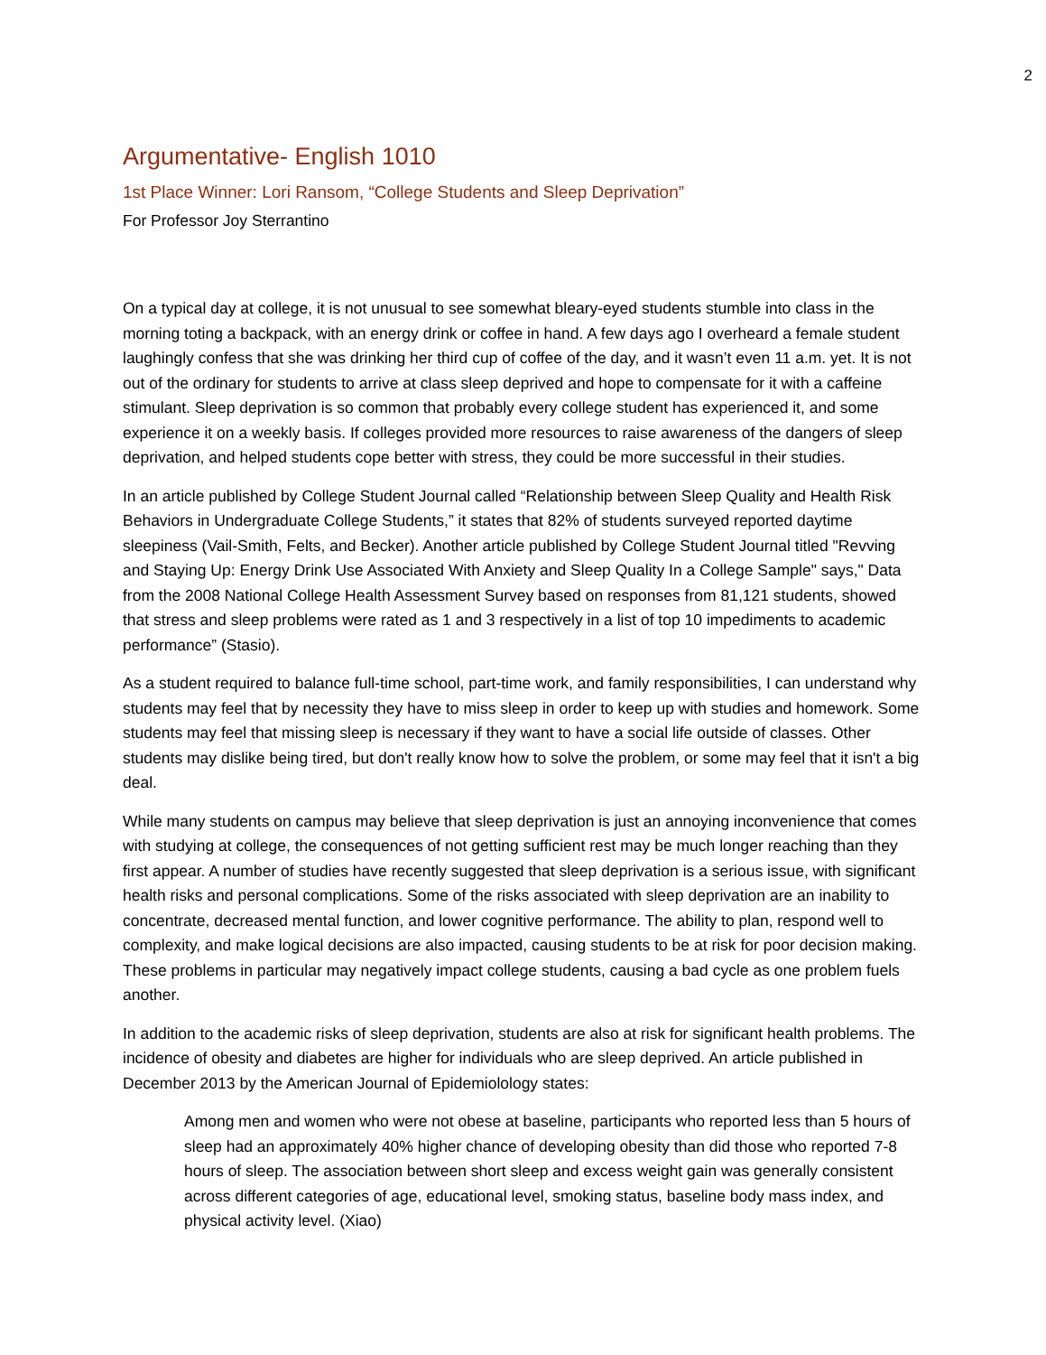2
Argumentative- English 1010
1st Place Winner: Lori Ransom, “College Students and Sleep Deprivation”
For Professor Joy Sterrantino
On a typical day at college, it is not unusual to see somewhat bleary-eyed students stumble into class in the morning toting a backpack, with an energy drink or coffee in hand. A few days ago I overheard a female student laughingly confess that she was drinking her third cup of coffee of the day, and it wasn’t even 11 a.m. yet. It is not out of the ordinary for students to arrive at class sleep deprived and hope to compensate for it with a caffeine stimulant. Sleep deprivation is so common that probably every college student has experienced it, and some experience it on a weekly basis. If colleges provided more resources to raise awareness of the dangers of sleep deprivation, and helped students cope better with stress, they could be more successful in their studies.
In an article published by College Student Journal called “Relationship between Sleep Quality and Health Risk Behaviors in Undergraduate College Students,” it states that 82% of students surveyed reported daytime sleepiness (Vail-Smith, Felts, and Becker). Another article published by College Student Journal titled "Revving and Staying Up: Energy Drink Use Associated With Anxiety and Sleep Quality In a College Sample" says," Data from the 2008 National College Health Assessment Survey based on responses from 81,121 students, showed that stress and sleep problems were rated as 1 and 3 respectively in a list of top 10 impediments to academic performance” (Stasio).
As a student required to balance full-time school, part-time work, and family responsibilities, I can understand why students may feel that by necessity they have to miss sleep in order to keep up with studies and homework. Some students may feel that missing sleep is necessary if they want to have a social life outside of classes. Other students may dislike being tired, but don't really know how to solve the problem, or some may feel that it isn't a big deal.
While many students on campus may believe that sleep deprivation is just an annoying inconvenience that comes with studying at college, the consequences of not getting sufficient rest may be much longer reaching than they first appear. A number of studies have recently suggested that sleep deprivation is a serious issue, with significant health risks and personal complications. Some of the risks associated with sleep deprivation are an inability to concentrate, decreased mental function, and lower cognitive performance. The ability to plan, respond well to complexity, and make logical decisions are also impacted, causing students to be at risk for poor decision making. These problems in particular may negatively impact college students, causing a bad cycle as one problem fuels another.
In addition to the academic risks of sleep deprivation, students are also at risk for significant health problems. The incidence of obesity and diabetes are higher for individuals who are sleep deprived. An article published in December 2013 by the American Journal of Epidemiolology states:
Among men and women who were not obese at baseline, participants who reported less than 5 hours of sleep had an approximately 40% higher chance of developing obesity than did those who reported 7-8 hours of sleep. The association between short sleep and excess weight gain was generally consistent across different categories of age, educational level, smoking status, baseline body mass index, and physical activity level. (Xiao)